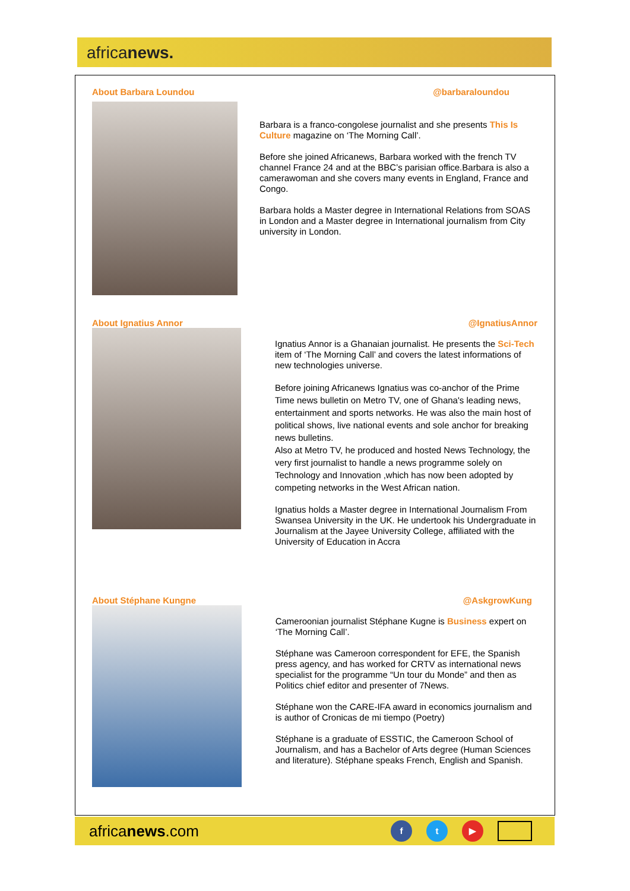africanews.
About Barbara Loundou @barbaraloundou
Barbara is a franco-congolese journalist and she presents This Is Culture magazine on ‘The Morning Call’.
Before she joined Africanews, Barbara worked with the french TV channel France 24 and at the BBC’s parisian office.Barbara is also a camerawoman and she covers many events in England, France and Congo.
Barbara holds a Master degree in International Relations from SOAS in London and a Master degree in International journalism from City university in London.
About Ignatius Annor @IgnatiusAnnor
Ignatius Annor is a Ghanaian journalist. He presents the Sci-Tech item of ‘The Morning Call’ and covers the latest informations of new technologies universe.
Before joining Africanews Ignatius was co-anchor of the Prime Time news bulletin on Metro TV, one of Ghana's leading news, entertainment and sports networks. He was also the main host of political shows, live national events and sole anchor for breaking news bulletins.
Also at Metro TV, he produced and hosted News Technology, the very first journalist to handle a news programme solely on Technology and Innovation ,which has now been adopted by competing networks in the West African nation.
Ignatius holds a Master degree in International Journalism From Swansea University in the UK. He undertook his Undergraduate in Journalism at the Jayee University College, affiliated with the University of Education in Accra
About Stéphane Kungne @AskgrowKung
Cameroonian journalist Stéphane Kugne is Business expert on ‘The Morning Call’.
Stéphane was Cameroon correspondent for EFE, the Spanish press agency, and has worked for CRTV as international news specialist for the programme “Un tour du Monde” and then as Politics chief editor and presenter of 7News.
Stéphane won the CARE-IFA award in economics journalism and is author of Cronicas de mi tiempo (Poetry)
Stéphane is a graduate of ESSTIC, the Cameroon School of Journalism, and has a Bachelor of Arts degree (Human Sciences and literature). Stéphane speaks French, English and Spanish.
africanews.com f t ▶